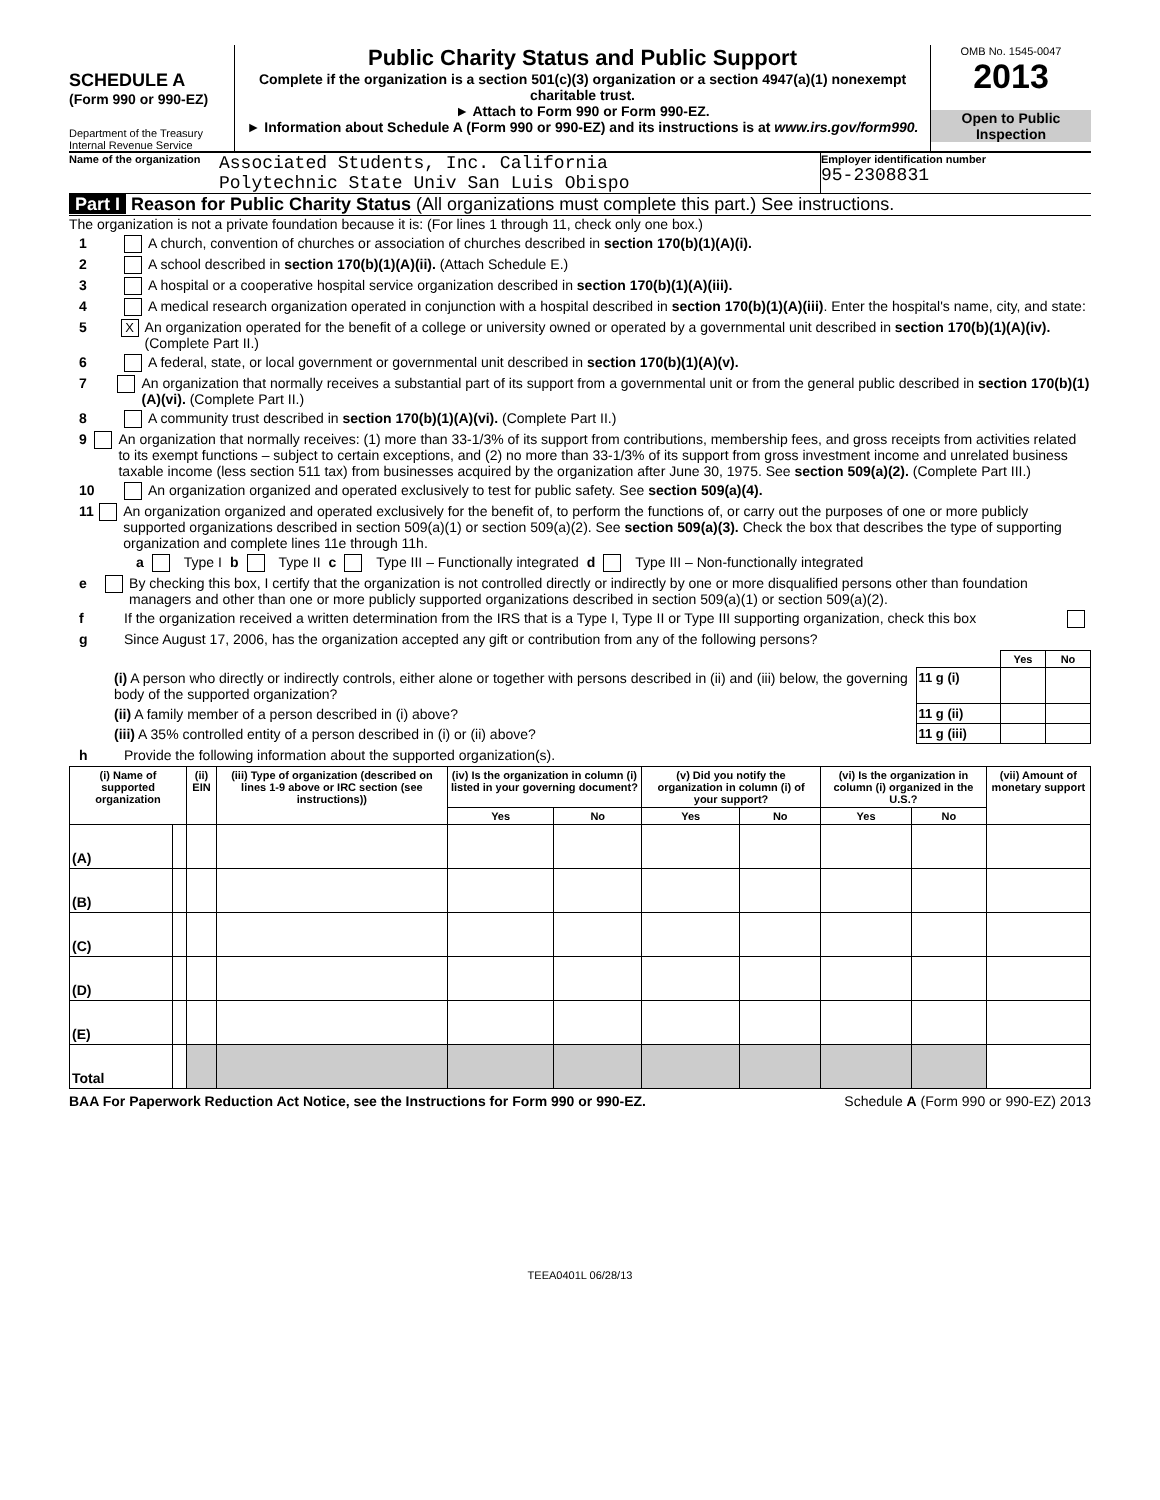SCHEDULE A
(Form 990 or 990-EZ)
Department of the Treasury
Internal Revenue Service
Public Charity Status and Public Support
Complete if the organization is a section 501(c)(3) organization or a section 4947(a)(1) nonexempt charitable trust.
► Attach to Form 990 or Form 990-EZ.
► Information about Schedule A (Form 990 or 990-EZ) and its instructions is at www.irs.gov/form990.
OMB No. 1545-0047
2013
Open to Public Inspection
Name of the organization
Associated Students, Inc. California
Polytechnic State Univ San Luis Obispo
Employer identification number
95-2308831
Part I Reason for Public Charity Status (All organizations must complete this part.) See instructions.
The organization is not a private foundation because it is: (For lines 1 through 11, check only one box.)
1 A church, convention of churches or association of churches described in section 170(b)(1)(A)(i).
2 A school described in section 170(b)(1)(A)(ii). (Attach Schedule E.)
3 A hospital or a cooperative hospital service organization described in section 170(b)(1)(A)(iii).
4 A medical research organization operated in conjunction with a hospital described in section 170(b)(1)(A)(iii). Enter the hospital's name, city, and state:
5 X An organization operated for the benefit of a college or university owned or operated by a governmental unit described in section 170(b)(1)(A)(iv). (Complete Part II.)
6 A federal, state, or local government or governmental unit described in section 170(b)(1)(A)(v).
7 An organization that normally receives a substantial part of its support from a governmental unit or from the general public described in section 170(b)(1)(A)(vi). (Complete Part II.)
8 A community trust described in section 170(b)(1)(A)(vi). (Complete Part II.)
9 An organization that normally receives: (1) more than 33-1/3% of its support from contributions, membership fees, and gross receipts from activities related to its exempt functions – subject to certain exceptions, and (2) no more than 33-1/3% of its support from gross investment income and unrelated business taxable income (less section 511 tax) from businesses acquired by the organization after June 30, 1975. See section 509(a)(2). (Complete Part III.)
10 An organization organized and operated exclusively to test for public safety. See section 509(a)(4).
11 An organization organized and operated exclusively for the benefit of, to perform the functions of, or carry out the purposes of one or more publicly supported organizations described in section 509(a)(1) or section 509(a)(2). See section 509(a)(3). Check the box that describes the type of supporting organization and complete lines 11e through 11h.
a Type I b Type II c Type III – Functionally integrated d Type III – Non-functionally integrated
e By checking this box, I certify that the organization is not controlled directly or indirectly by one or more disqualified persons other than foundation managers and other than one or more publicly supported organizations described in section 509(a)(1) or section 509(a)(2).
f If the organization received a written determination from the IRS that is a Type I, Type II or Type III supporting organization, check this box
g Since August 17, 2006, has the organization accepted any gift or contribution from any of the following persons?
| | | Yes | No |
| (i) A person who directly or indirectly controls, either alone or together with persons described in (ii) and (iii) below, the governing body of the supported organization? | 11 g (i) | | |
| (ii) A family member of a person described in (i) above? | 11 g (ii) | | |
| (iii) A 35% controlled entity of a person described in (i) or (ii) above? | 11 g (iii) | | |
h Provide the following information about the supported organization(s).
| (i) Name of supported organization | | (ii) EIN | (iii) Type of organization (described on lines 1-9 above or IRC section (see instructions)) | (iv) Is the organization in column (i) listed in your governing document? | | (v) Did you notify the organization in column (i) of your support? | | (vi) Is the organization in column (i) organized in the U.S.? | | (vii) Amount of monetary support |
| --- | --- | --- | --- | --- | --- | --- | --- | --- | --- | --- |
| | | | | Yes | No | Yes | No | Yes | No | |
| (A) | | | | | | | | | | |
| (B) | | | | | | | | | | |
| (C) | | | | | | | | | | |
| (D) | | | | | | | | | | |
| (E) | | | | | | | | | | |
| Total | | | | | | | | | | |
BAA For Paperwork Reduction Act Notice, see the Instructions for Form 990 or 990-EZ. Schedule A (Form 990 or 990-EZ) 2013
TEEA0401L 06/28/13